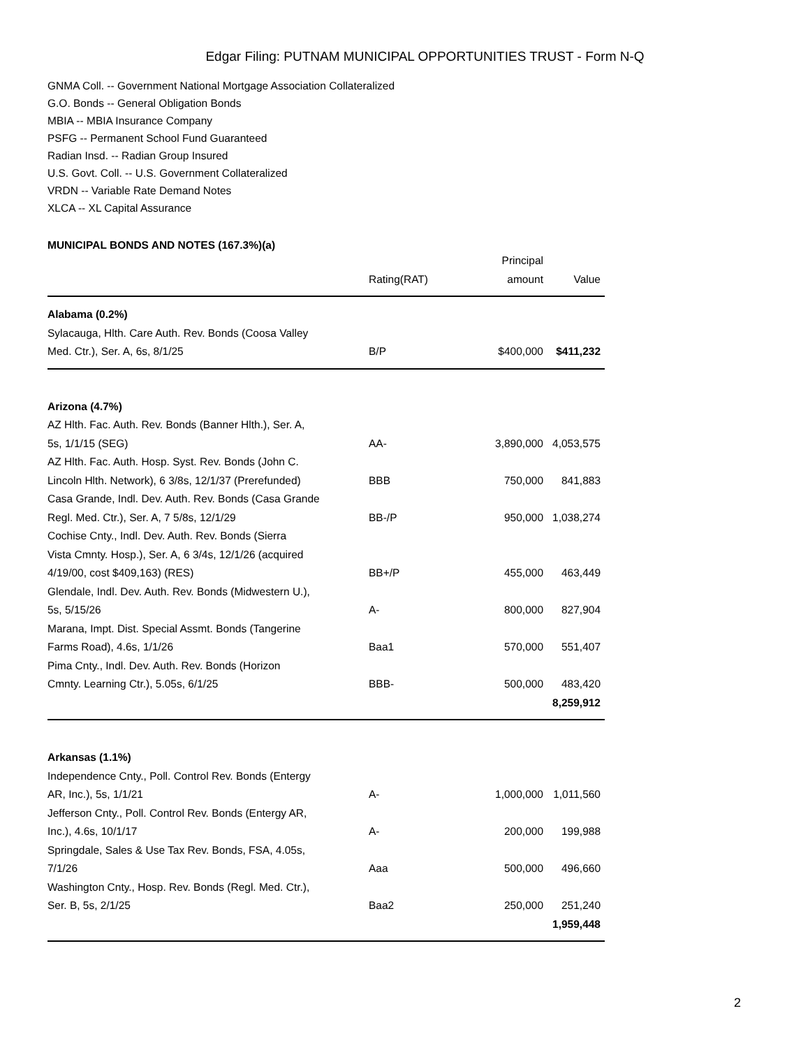Edgar Filing: PUTNAM MUNICIPAL OPPORTUNITIES TRUST - Form N-Q
GNMA Coll. -- Government National Mortgage Association Collateralized
G.O. Bonds -- General Obligation Bonds
MBIA -- MBIA Insurance Company
PSFG -- Permanent School Fund Guaranteed
Radian Insd. -- Radian Group Insured
U.S. Govt. Coll. -- U.S. Government Collateralized
VRDN -- Variable Rate Demand Notes
XLCA -- XL Capital Assurance
MUNICIPAL BONDS AND NOTES (167.3%)(a)
| | | Principal | |
| --- | --- | --- | --- |
| | Rating(RAT) | amount | Value |
| Alabama (0.2%) | | | |
| Sylacauga, Hlth. Care Auth. Rev. Bonds (Coosa Valley Med. Ctr.), Ser. A, 6s, 8/1/25 | B/P | $400,000 | $411,232 |
| Arizona (4.7%) | | | |
| AZ Hlth. Fac. Auth. Rev. Bonds (Banner Hlth.), Ser. A, 5s, 1/1/15 (SEG) | AA- | 3,890,000 | 4,053,575 |
| AZ Hlth. Fac. Auth. Hosp. Syst. Rev. Bonds (John C. Lincoln Hlth. Network), 6 3/8s, 12/1/37 (Prerefunded) | BBB | 750,000 | 841,883 |
| Casa Grande, Indl. Dev. Auth. Rev. Bonds (Casa Grande Regl. Med. Ctr.), Ser. A, 7 5/8s, 12/1/29 | BB-/P | 950,000 | 1,038,274 |
| Cochise Cnty., Indl. Dev. Auth. Rev. Bonds (Sierra Vista Cmnty. Hosp.), Ser. A, 6 3/4s, 12/1/26 (acquired 4/19/00, cost $409,163) (RES) | BB+/P | 455,000 | 463,449 |
| Glendale, Indl. Dev. Auth. Rev. Bonds (Midwestern U.), 5s, 5/15/26 | A- | 800,000 | 827,904 |
| Marana, Impt. Dist. Special Assmt. Bonds (Tangerine Farms Road), 4.6s, 1/1/26 | Baa1 | 570,000 | 551,407 |
| Pima Cnty., Indl. Dev. Auth. Rev. Bonds (Horizon Cmnty. Learning Ctr.), 5.05s, 6/1/25 | BBB- | 500,000 | 483,420 |
| | | | 8,259,912 |
| Arkansas (1.1%) | | | |
| Independence Cnty., Poll. Control Rev. Bonds (Entergy AR, Inc.), 5s, 1/1/21 | A- | 1,000,000 | 1,011,560 |
| Jefferson Cnty., Poll. Control Rev. Bonds (Entergy AR, Inc.), 4.6s, 10/1/17 | A- | 200,000 | 199,988 |
| Springdale, Sales & Use Tax Rev. Bonds, FSA, 4.05s, 7/1/26 | Aaa | 500,000 | 496,660 |
| Washington Cnty., Hosp. Rev. Bonds (Regl. Med. Ctr.), Ser. B, 5s, 2/1/25 | Baa2 | 250,000 | 251,240 |
| | | | 1,959,448 |
2